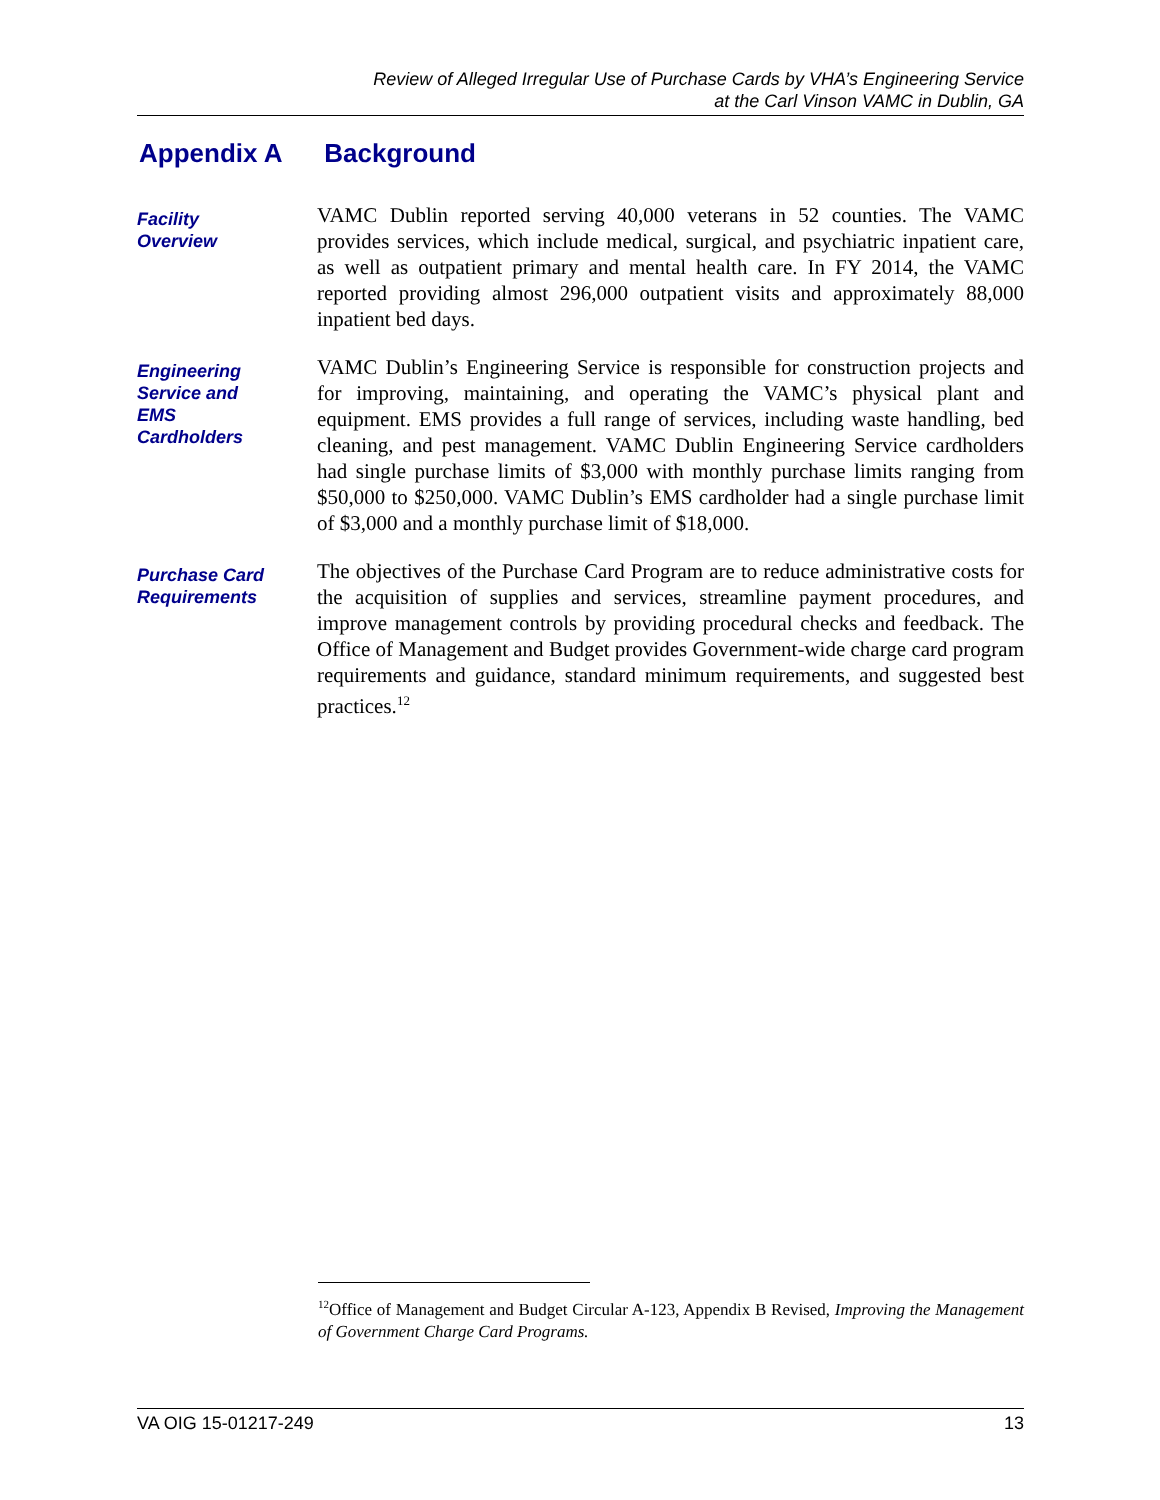Review of Alleged Irregular Use of Purchase Cards by VHA’s Engineering Service
at the Carl Vinson VAMC in Dublin, GA
Appendix A Background
Facility
Overview
VAMC Dublin reported serving 40,000 veterans in 52 counties. The VAMC provides services, which include medical, surgical, and psychiatric inpatient care, as well as outpatient primary and mental health care. In FY 2014, the VAMC reported providing almost 296,000 outpatient visits and approximately 88,000 inpatient bed days.
Engineering
Service and
EMS
Cardholders
VAMC Dublin’s Engineering Service is responsible for construction projects and for improving, maintaining, and operating the VAMC’s physical plant and equipment. EMS provides a full range of services, including waste handling, bed cleaning, and pest management. VAMC Dublin Engineering Service cardholders had single purchase limits of $3,000 with monthly purchase limits ranging from $50,000 to $250,000. VAMC Dublin’s EMS cardholder had a single purchase limit of $3,000 and a monthly purchase limit of $18,000.
Purchase Card
Requirements
The objectives of the Purchase Card Program are to reduce administrative costs for the acquisition of supplies and services, streamline payment procedures, and improve management controls by providing procedural checks and feedback. The Office of Management and Budget provides Government-wide charge card program requirements and guidance, standard minimum requirements, and suggested best practices.<sup>12</sup>
<sup>12</sup> Office of Management and Budget Circular A-123, Appendix B Revised, Improving the Management of Government Charge Card Programs.
VA OIG 15-01217-249 13